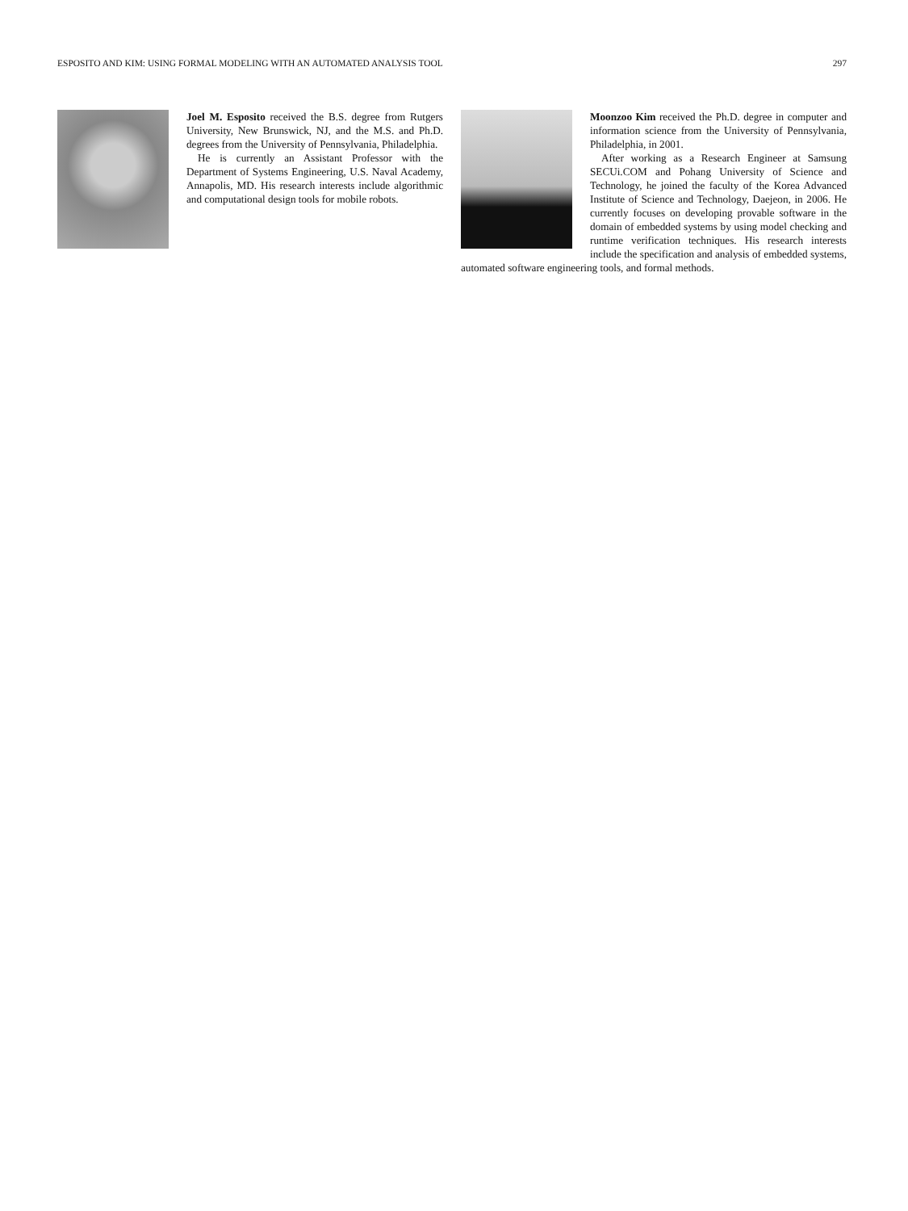ESPOSITO AND KIM: USING FORMAL MODELING WITH AN AUTOMATED ANALYSIS TOOL 297
Joel M. Esposito received the B.S. degree from Rutgers University, New Brunswick, NJ, and the M.S. and Ph.D. degrees from the University of Pennsylvania, Philadelphia.
He is currently an Assistant Professor with the Department of Systems Engineering, U.S. Naval Academy, Annapolis, MD. His research interests include algorithmic and computational design tools for mobile robots.
Moonzoo Kim received the Ph.D. degree in computer and information science from the University of Pennsylvania, Philadelphia, in 2001.
After working as a Research Engineer at Samsung SECUi.COM and Pohang University of Science and Technology, he joined the faculty of the Korea Advanced Institute of Science and Technology, Daejeon, in 2006. He currently focuses on developing provable software in the domain of embedded systems by using model checking and runtime verification techniques. His research interests include the specification and analysis of embedded systems, automated software engineering tools, and formal methods.